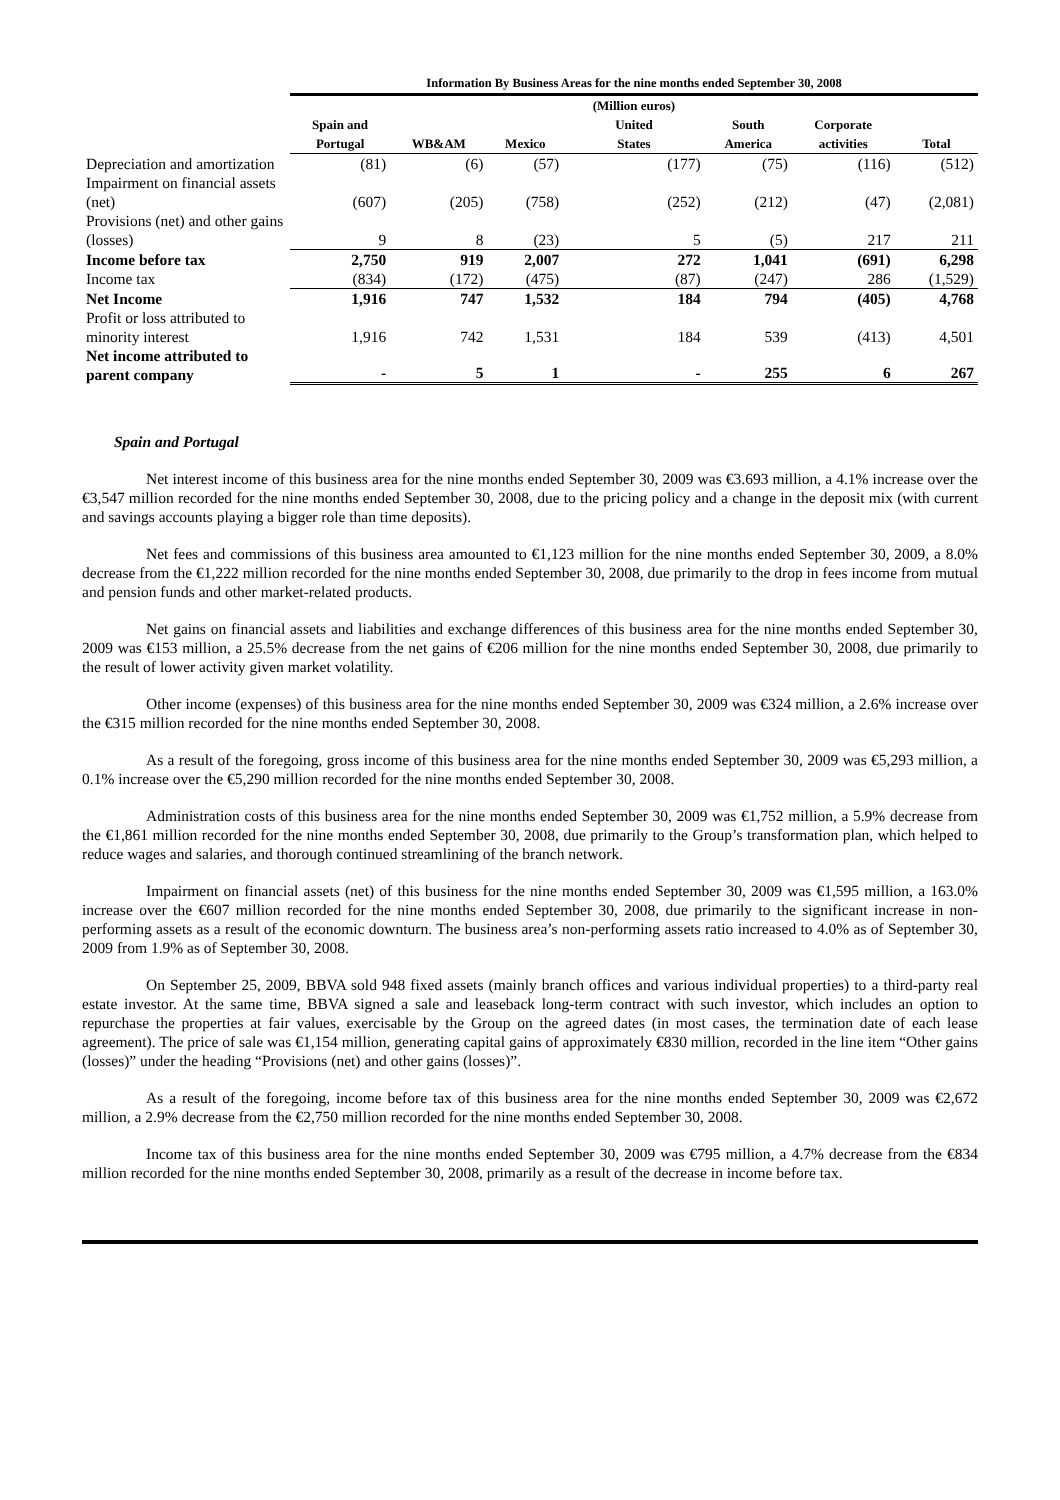| | Information By Business Areas for the nine months ended September 30, 2008 | | | | | | |
| | Spain and Portugal | WB&AM | Mexico | (Million euros) United States | South America | Corporate activities | Total |
| Depreciation and amortization | (81) | (6) | (57) | (177) | (75) | (116) | (512) |
| Impairment on financial assets (net) | (607) | (205) | (758) | (252) | (212) | (47) | (2,081) |
| Provisions (net) and other gains (losses) | 9 | 8 | (23) | 5 | (5) | 217 | 211 |
| Income before tax | 2,750 | 919 | 2,007 | 272 | 1,041 | (691) | 6,298 |
| Income tax | (834) | (172) | (475) | (87) | (247) | 286 | (1,529) |
| Net Income | 1,916 | 747 | 1,532 | 184 | 794 | (405) | 4,768 |
| Profit or loss attributed to minority interest | 1,916 | 742 | 1,531 | 184 | 539 | (413) | 4,501 |
| Net income attributed to parent company | - | 5 | 1 | - | 255 | 6 | 267 |
Spain and Portugal
Net interest income of this business area for the nine months ended September 30, 2009 was €3.693 million, a 4.1% increase over the €3,547 million recorded for the nine months ended September 30, 2008, due to the pricing policy and a change in the deposit mix (with current and savings accounts playing a bigger role than time deposits).
Net fees and commissions of this business area amounted to €1,123 million for the nine months ended September 30, 2009, a 8.0% decrease from the €1,222 million recorded for the nine months ended September 30, 2008, due primarily to the drop in fees income from mutual and pension funds and other market-related products.
Net gains on financial assets and liabilities and exchange differences of this business area for the nine months ended September 30, 2009 was €153 million, a 25.5% decrease from the net gains of €206 million for the nine months ended September 30, 2008, due primarily to the result of lower activity given market volatility.
Other income (expenses) of this business area for the nine months ended September 30, 2009 was €324 million, a 2.6% increase over the €315 million recorded for the nine months ended September 30, 2008.
As a result of the foregoing, gross income of this business area for the nine months ended September 30, 2009 was €5,293 million, a 0.1% increase over the €5,290 million recorded for the nine months ended September 30, 2008.
Administration costs of this business area for the nine months ended September 30, 2009 was €1,752 million, a 5.9% decrease from the €1,861 million recorded for the nine months ended September 30, 2008, due primarily to the Group’s transformation plan, which helped to reduce wages and salaries, and thorough continued streamlining of the branch network.
Impairment on financial assets (net) of this business for the nine months ended September 30, 2009 was €1,595 million, a 163.0% increase over the €607 million recorded for the nine months ended September 30, 2008, due primarily to the significant increase in non-performing assets as a result of the economic downturn. The business area’s non-performing assets ratio increased to 4.0% as of September 30, 2009 from 1.9% as of September 30, 2008.
On September 25, 2009, BBVA sold 948 fixed assets (mainly branch offices and various individual properties) to a third-party real estate investor. At the same time, BBVA signed a sale and leaseback long-term contract with such investor, which includes an option to repurchase the properties at fair values, exercisable by the Group on the agreed dates (in most cases, the termination date of each lease agreement). The price of sale was €1,154 million, generating capital gains of approximately €830 million, recorded in the line item “Other gains (losses)” under the heading “Provisions (net) and other gains (losses)”.
As a result of the foregoing, income before tax of this business area for the nine months ended September 30, 2009 was €2,672 million, a 2.9% decrease from the €2,750 million recorded for the nine months ended September 30, 2008.
Income tax of this business area for the nine months ended September 30, 2009 was €795 million, a 4.7% decrease from the €834 million recorded for the nine months ended September 30, 2008, primarily as a result of the decrease in income before tax.